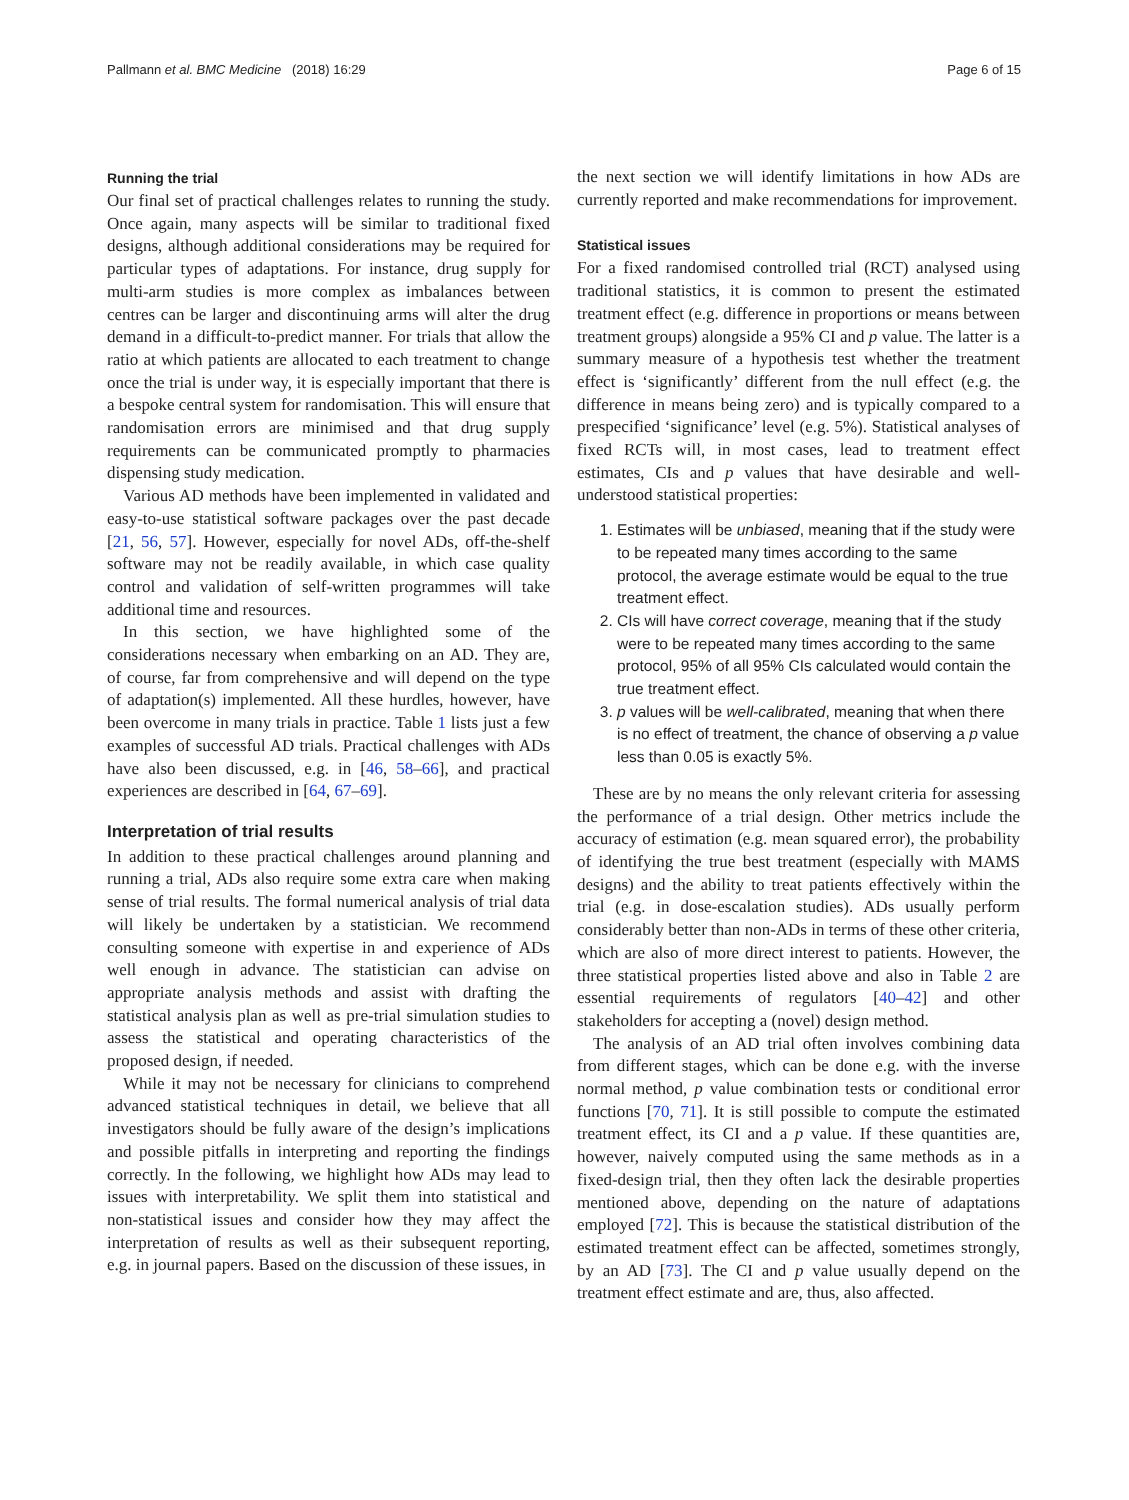Pallmann et al. BMC Medicine (2018) 16:29 Page 6 of 15
Running the trial
Our final set of practical challenges relates to running the study. Once again, many aspects will be similar to traditional fixed designs, although additional considerations may be required for particular types of adaptations. For instance, drug supply for multi-arm studies is more complex as imbalances between centres can be larger and discontinuing arms will alter the drug demand in a difficult-to-predict manner. For trials that allow the ratio at which patients are allocated to each treatment to change once the trial is under way, it is especially important that there is a bespoke central system for randomisation. This will ensure that randomisation errors are minimised and that drug supply requirements can be communicated promptly to pharmacies dispensing study medication.
Various AD methods have been implemented in validated and easy-to-use statistical software packages over the past decade [21, 56, 57]. However, especially for novel ADs, off-the-shelf software may not be readily available, in which case quality control and validation of self-written programmes will take additional time and resources.
In this section, we have highlighted some of the considerations necessary when embarking on an AD. They are, of course, far from comprehensive and will depend on the type of adaptation(s) implemented. All these hurdles, however, have been overcome in many trials in practice. Table 1 lists just a few examples of successful AD trials. Practical challenges with ADs have also been discussed, e.g. in [46, 58–66], and practical experiences are described in [64, 67–69].
Interpretation of trial results
In addition to these practical challenges around planning and running a trial, ADs also require some extra care when making sense of trial results. The formal numerical analysis of trial data will likely be undertaken by a statistician. We recommend consulting someone with expertise in and experience of ADs well enough in advance. The statistician can advise on appropriate analysis methods and assist with drafting the statistical analysis plan as well as pre-trial simulation studies to assess the statistical and operating characteristics of the proposed design, if needed.
While it may not be necessary for clinicians to comprehend advanced statistical techniques in detail, we believe that all investigators should be fully aware of the design’s implications and possible pitfalls in interpreting and reporting the findings correctly. In the following, we highlight how ADs may lead to issues with interpretability. We split them into statistical and non-statistical issues and consider how they may affect the interpretation of results as well as their subsequent reporting, e.g. in journal papers. Based on the discussion of these issues, in
the next section we will identify limitations in how ADs are currently reported and make recommendations for improvement.
Statistical issues
For a fixed randomised controlled trial (RCT) analysed using traditional statistics, it is common to present the estimated treatment effect (e.g. difference in proportions or means between treatment groups) alongside a 95% CI and p value. The latter is a summary measure of a hypothesis test whether the treatment effect is ‘significantly’ different from the null effect (e.g. the difference in means being zero) and is typically compared to a prespecified ‘significance’ level (e.g. 5%). Statistical analyses of fixed RCTs will, in most cases, lead to treatment effect estimates, CIs and p values that have desirable and well-understood statistical properties:
1. Estimates will be unbiased, meaning that if the study were to be repeated many times according to the same protocol, the average estimate would be equal to the true treatment effect.
2. CIs will have correct coverage, meaning that if the study were to be repeated many times according to the same protocol, 95% of all 95% CIs calculated would contain the true treatment effect.
3. p values will be well-calibrated, meaning that when there is no effect of treatment, the chance of observing a p value less than 0.05 is exactly 5%.
These are by no means the only relevant criteria for assessing the performance of a trial design. Other metrics include the accuracy of estimation (e.g. mean squared error), the probability of identifying the true best treatment (especially with MAMS designs) and the ability to treat patients effectively within the trial (e.g. in dose-escalation studies). ADs usually perform considerably better than non-ADs in terms of these other criteria, which are also of more direct interest to patients. However, the three statistical properties listed above and also in Table 2 are essential requirements of regulators [40–42] and other stakeholders for accepting a (novel) design method.
The analysis of an AD trial often involves combining data from different stages, which can be done e.g. with the inverse normal method, p value combination tests or conditional error functions [70, 71]. It is still possible to compute the estimated treatment effect, its CI and a p value. If these quantities are, however, naively computed using the same methods as in a fixed-design trial, then they often lack the desirable properties mentioned above, depending on the nature of adaptations employed [72]. This is because the statistical distribution of the estimated treatment effect can be affected, sometimes strongly, by an AD [73]. The CI and p value usually depend on the treatment effect estimate and are, thus, also affected.